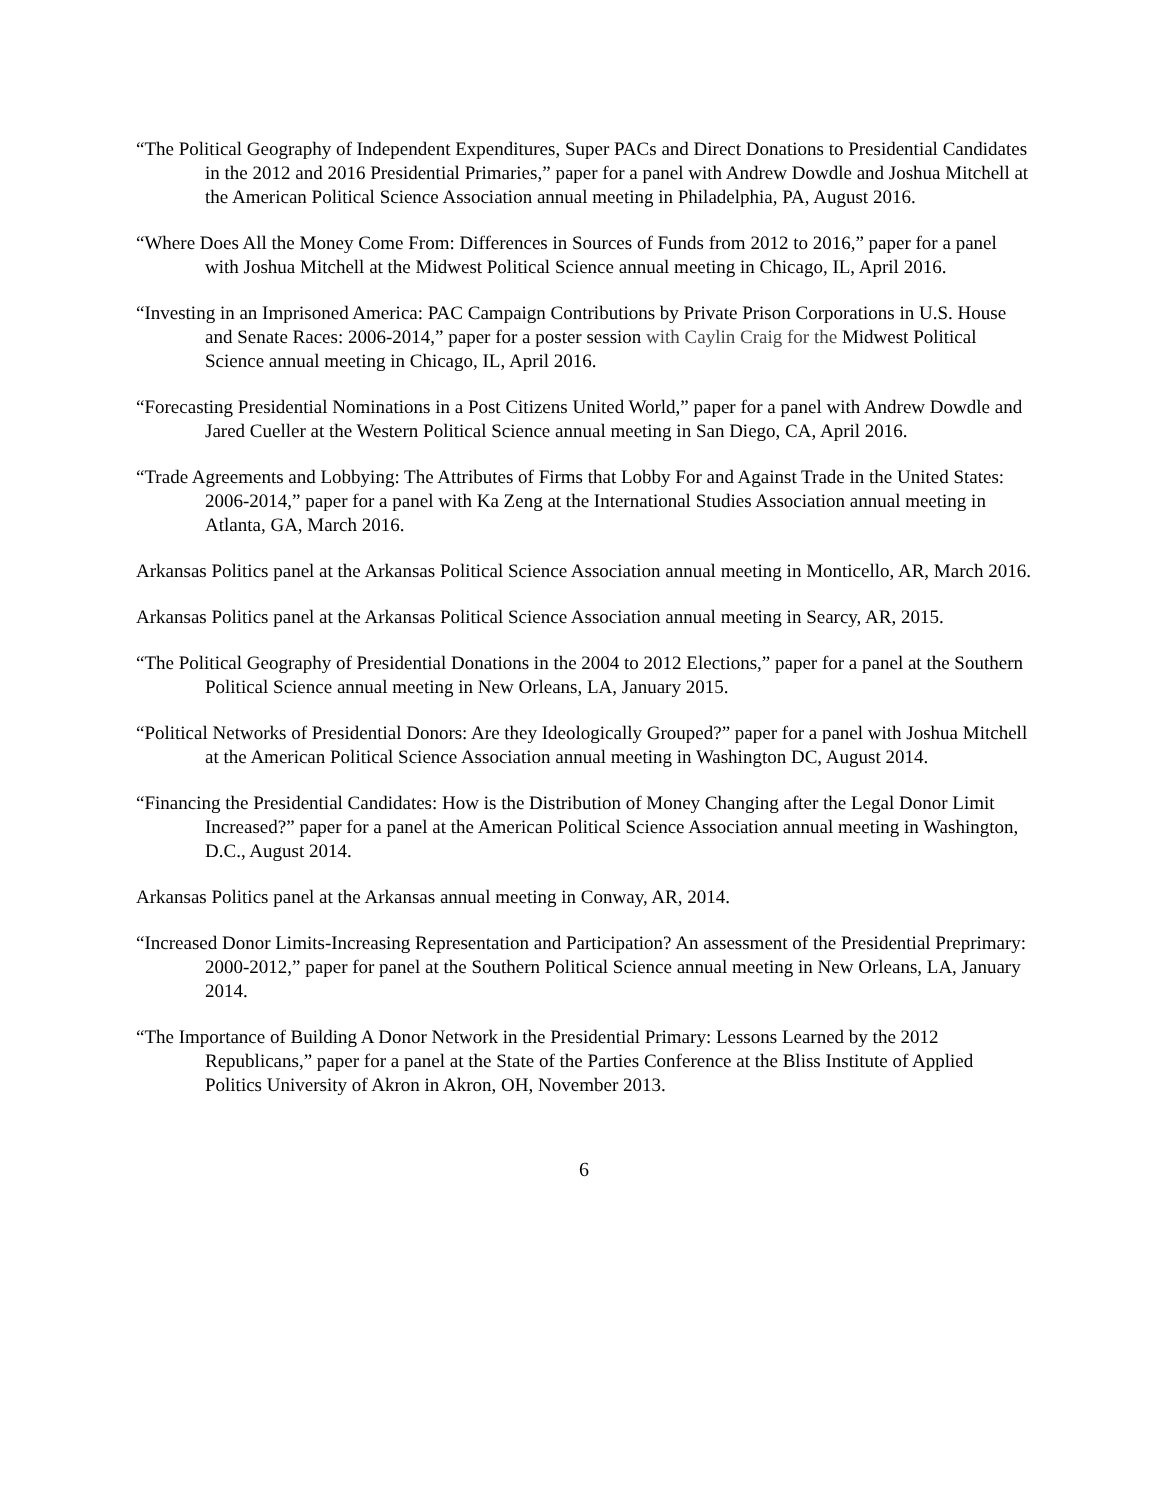“The Political Geography of Independent Expenditures, Super PACs and Direct Donations to Presidential Candidates in the 2012 and 2016 Presidential Primaries,” paper for a panel with Andrew Dowdle and Joshua Mitchell at the American Political Science Association annual meeting in Philadelphia, PA, August 2016.
“Where Does All the Money Come From: Differences in Sources of Funds from 2012 to 2016,” paper for a panel with Joshua Mitchell at the Midwest Political Science annual meeting in Chicago, IL, April 2016.
“Investing in an Imprisoned America: PAC Campaign Contributions by Private Prison Corporations in U.S. House and Senate Races: 2006-2014,” paper for a poster session with Caylin Craig for the Midwest Political Science annual meeting in Chicago, IL, April 2016.
“Forecasting Presidential Nominations in a Post Citizens United World,” paper for a panel with Andrew Dowdle and Jared Cueller at the Western Political Science annual meeting in San Diego, CA, April 2016.
“Trade Agreements and Lobbying: The Attributes of Firms that Lobby For and Against Trade in the United States: 2006-2014,” paper for a panel with Ka Zeng at the International Studies Association annual meeting in Atlanta, GA, March 2016.
Arkansas Politics panel at the Arkansas Political Science Association annual meeting in Monticello, AR, March 2016.
Arkansas Politics panel at the Arkansas Political Science Association annual meeting in Searcy, AR, 2015.
“The Political Geography of Presidential Donations in the 2004 to 2012 Elections,” paper for a panel at the Southern Political Science annual meeting in New Orleans, LA, January 2015.
“Political Networks of Presidential Donors: Are they Ideologically Grouped?” paper for a panel with Joshua Mitchell at the American Political Science Association annual meeting in Washington DC, August 2014.
“Financing the Presidential Candidates: How is the Distribution of Money Changing after the Legal Donor Limit Increased?” paper for a panel at the American Political Science Association annual meeting in Washington, D.C., August 2014.
Arkansas Politics panel at the Arkansas annual meeting in Conway, AR, 2014.
“Increased Donor Limits-Increasing Representation and Participation? An assessment of the Presidential Preprimary: 2000-2012,” paper for panel at the Southern Political Science annual meeting in New Orleans, LA, January 2014.
“The Importance of Building A Donor Network in the Presidential Primary: Lessons Learned by the 2012 Republicans,” paper for a panel at the State of the Parties Conference at the Bliss Institute of Applied Politics University of Akron in Akron, OH, November 2013.
6